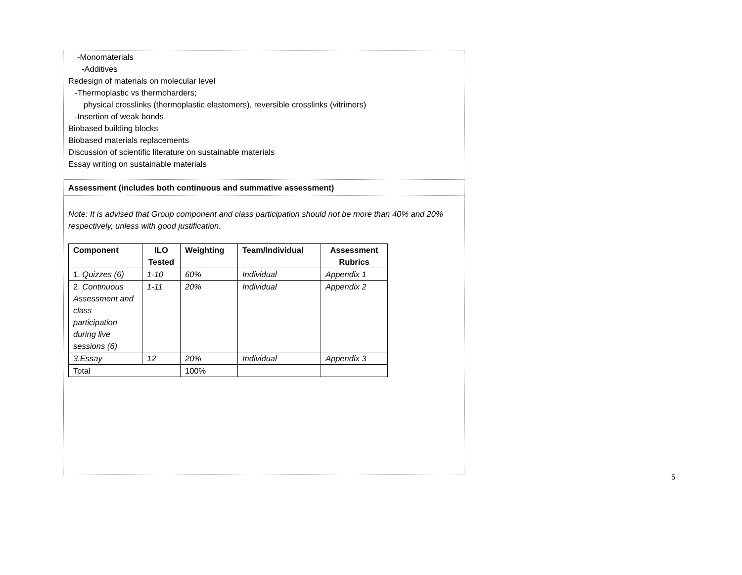-Monomaterials
-Additives
Redesign of materials on molecular level
-Thermoplastic vs thermoharders;
physical crosslinks (thermoplastic elastomers), reversible crosslinks (vitrimers)
-Insertion of weak bonds
Biobased building blocks
Biobased materials replacements
Discussion of scientific literature on sustainable materials
Essay writing on sustainable materials
Assessment (includes both continuous and summative assessment)
Note: It is advised that Group component and class participation should not be more than 40% and 20% respectively, unless with good justification.
| Component | ILO Tested | Weighting | Team/Individual | Assessment Rubrics |
| --- | --- | --- | --- | --- |
| 1. Quizzes (6) | 1-10 | 60% | Individual | Appendix 1 |
| 2. Continuous Assessment and class participation during live sessions (6) | 1-11 | 20% | Individual | Appendix 2 |
| 3.Essay | 12 | 20% | Individual | Appendix 3 |
| Total | | 100% | | |
5